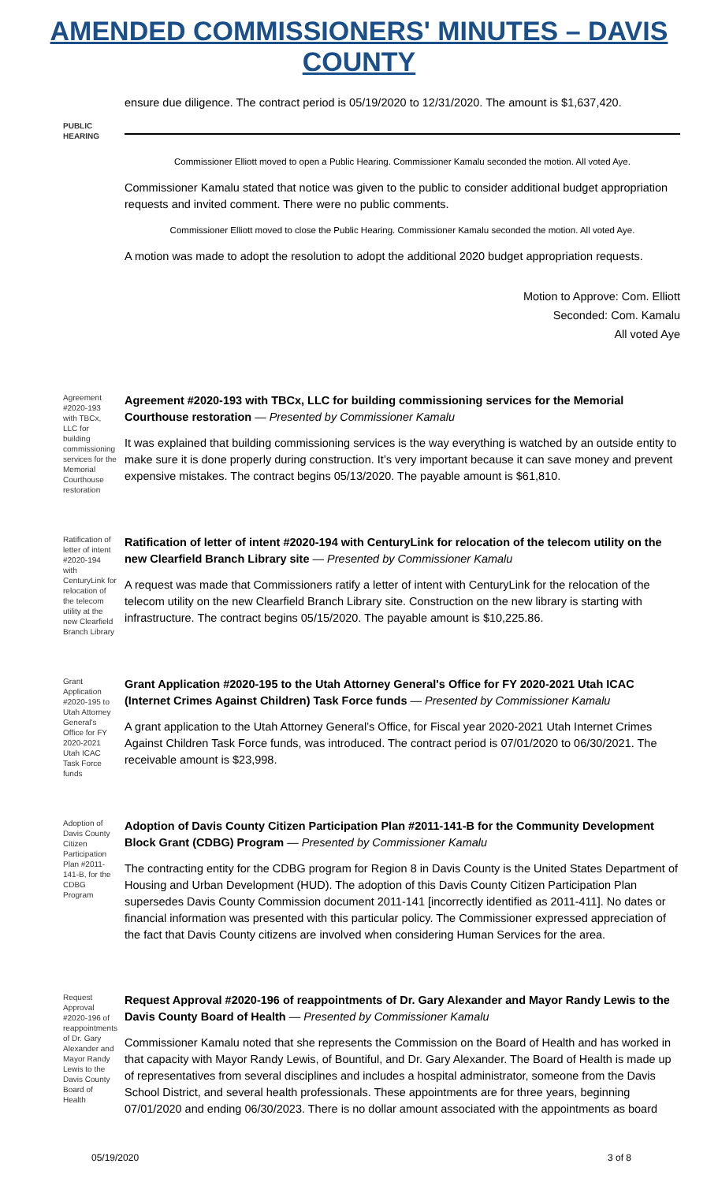AMENDED COMMISSIONERS' MINUTES – DAVIS COUNTY
ensure due diligence. The contract period is 05/19/2020 to 12/31/2020. The amount is $1,637,420.
PUBLIC HEARING
Commissioner Elliott moved to open a Public Hearing. Commissioner Kamalu seconded the motion. All voted Aye.
Commissioner Kamalu stated that notice was given to the public to consider additional budget appropriation requests and invited comment. There were no public comments.
Commissioner Elliott moved to close the Public Hearing. Commissioner Kamalu seconded the motion. All voted Aye.
A motion was made to adopt the resolution to adopt the additional 2020 budget appropriation requests.
Motion to Approve: Com. Elliott
Seconded: Com. Kamalu
All voted Aye
Agreement #2020-193 with TBCx, LLC for building commissioning services for the Memorial Courthouse restoration
Agreement #2020-193 with TBCx, LLC for building commissioning services for the Memorial Courthouse restoration — Presented by Commissioner Kamalu
It was explained that building commissioning services is the way everything is watched by an outside entity to make sure it is done properly during construction. It’s very important because it can save money and prevent expensive mistakes. The contract begins 05/13/2020. The payable amount is $61,810.
Ratification of letter of intent #2020-194 with CenturyLink for relocation of the telecom utility at the new Clearfield Branch Library
Ratification of letter of intent #2020-194 with CenturyLink for relocation of the telecom utility on the new Clearfield Branch Library site — Presented by Commissioner Kamalu
A request was made that Commissioners ratify a letter of intent with CenturyLink for the relocation of the telecom utility on the new Clearfield Branch Library site. Construction on the new library is starting with infrastructure. The contract begins 05/15/2020. The payable amount is $10,225.86.
Grant Application #2020-195 to Utah Attorney General's Office for FY 2020-2021 Utah ICAC Task Force funds
Grant Application #2020-195 to the Utah Attorney General's Office for FY 2020-2021 Utah ICAC (Internet Crimes Against Children) Task Force funds — Presented by Commissioner Kamalu
A grant application to the Utah Attorney General’s Office, for Fiscal year 2020-2021 Utah Internet Crimes Against Children Task Force funds, was introduced. The contract period is 07/01/2020 to 06/30/2021. The receivable amount is $23,998.
Adoption of Davis County Citizen Participation Plan #2011-141-B, for the CDBG Program
Adoption of Davis County Citizen Participation Plan #2011-141-B for the Community Development Block Grant (CDBG) Program — Presented by Commissioner Kamalu
The contracting entity for the CDBG program for Region 8 in Davis County is the United States Department of Housing and Urban Development (HUD). The adoption of this Davis County Citizen Participation Plan supersedes Davis County Commission document 2011-141 [incorrectly identified as 2011-411]. No dates or financial information was presented with this particular policy. The Commissioner expressed appreciation of the fact that Davis County citizens are involved when considering Human Services for the area.
Request Approval #2020-196 of reappointments of Dr. Gary Alexander and Mayor Randy Lewis to the Davis County Board of Health
Request Approval #2020-196 of reappointments of Dr. Gary Alexander and Mayor Randy Lewis to the Davis County Board of Health — Presented by Commissioner Kamalu
Commissioner Kamalu noted that she represents the Commission on the Board of Health and has worked in that capacity with Mayor Randy Lewis, of Bountiful, and Dr. Gary Alexander. The Board of Health is made up of representatives from several disciplines and includes a hospital administrator, someone from the Davis School District, and several health professionals. These appointments are for three years, beginning 07/01/2020 and ending 06/30/2023. There is no dollar amount associated with the appointments as board
05/19/2020 3 of 8